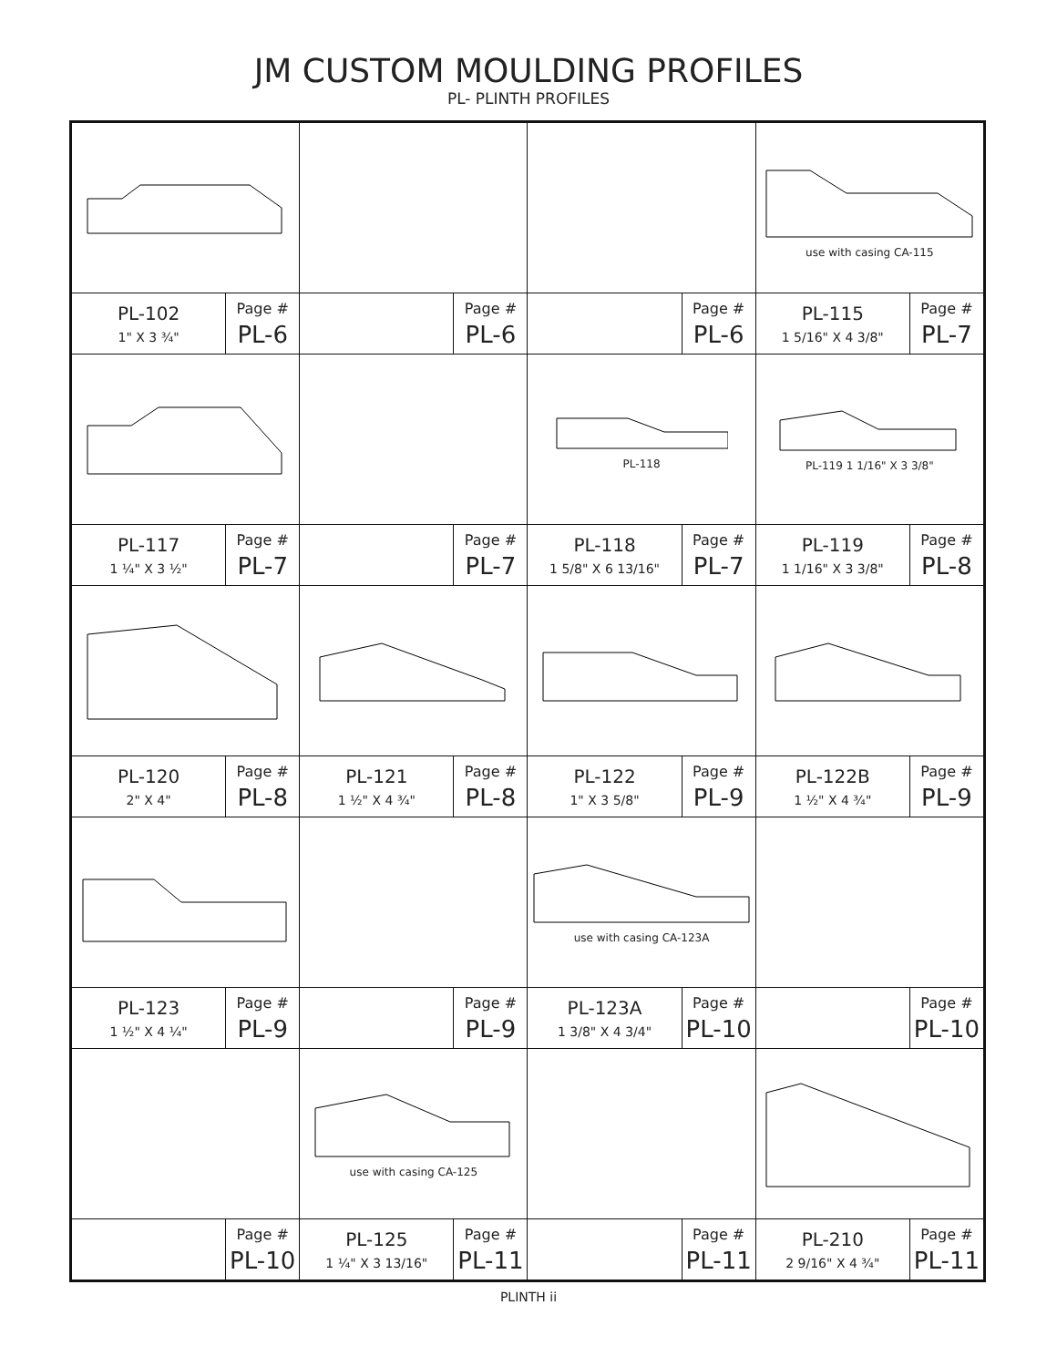JM CUSTOM MOULDING PROFILES
PL- PLINTH PROFILES
| | | | | | | use with casing CA-115 | |
| PL-102 1" X 3 ¾" | Page # PL-6 | | Page # PL-6 | | Page # PL-6 | PL-115 1 5/16" X 4 3/8" | Page # PL-7 |
| | | | | PL-118 | | PL-119 1 1/16" X 3 3/8" | |
| PL-117 1 ¼" X 3 ½" | Page # PL-7 | | Page # PL-7 | PL-118 1 5/8" X 6 13/16" | Page # PL-7 | PL-119 1 1/16" X 3 3/8" | Page # PL-8 |
| PL-120 2" X 4" | Page # PL-8 | PL-121 1 ½" X 4 ¾" | Page # PL-8 | PL-122 1" X 3 5/8" | Page # PL-9 | PL-122B 1 ½" X 4 ¾" | Page # PL-9 |
| | | | | use with casing CA-123A | | | |
| PL-123 1 ½" X 4 ¼" | Page # PL-9 | | Page # PL-9 | PL-123A 1 3/8" X 4 3/4" | Page # PL-10 | | Page # PL-10 |
| | | use with casing CA-125 | | | | | |
| | Page # PL-10 | PL-125 1 ¼" X 3 13/16" | Page # PL-11 | | Page # PL-11 | PL-210 2 9/16" X 4 ¾" | Page # PL-11 |
PLINTH ii